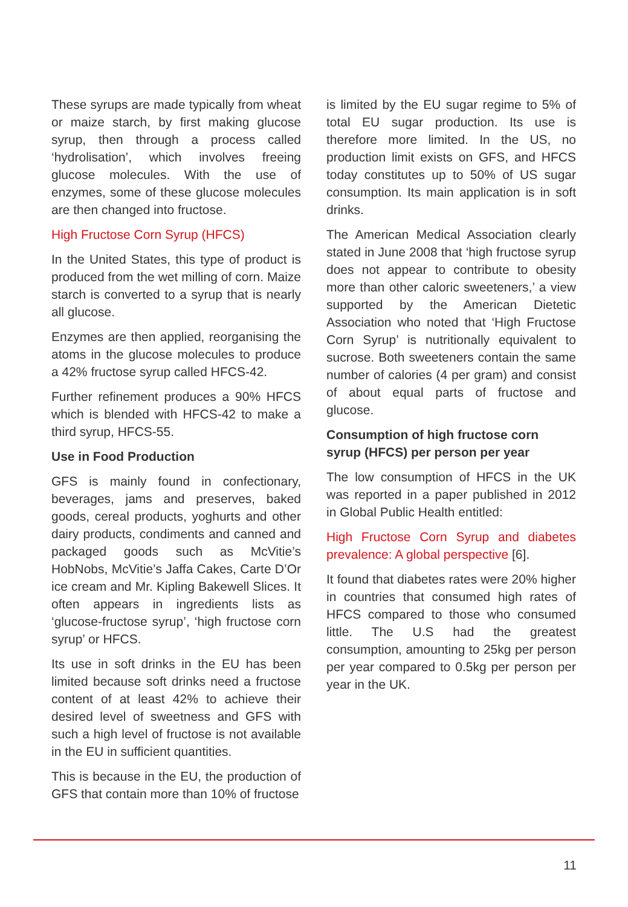These syrups are made typically from wheat or maize starch, by first making glucose syrup, then through a process called ‘hydrolisation’, which involves freeing glucose molecules. With the use of enzymes, some of these glucose molecules are then changed into fructose.
High Fructose Corn Syrup (HFCS)
In the United States, this type of product is produced from the wet milling of corn. Maize starch is converted to a syrup that is nearly all glucose.
Enzymes are then applied, reorganising the atoms in the glucose molecules to produce a 42% fructose syrup called HFCS-42.
Further refinement produces a 90% HFCS which is blended with HFCS-42 to make a third syrup, HFCS-55.
Use in Food Production
GFS is mainly found in confectionary, beverages, jams and preserves, baked goods, cereal products, yoghurts and other dairy products, condiments and canned and packaged goods such as McVitie’s HobNobs, McVitie’s Jaffa Cakes, Carte D’Or ice cream and Mr. Kipling Bakewell Slices. It often appears in ingredients lists as ‘glucose-fructose syrup’, ‘high fructose corn syrup’ or HFCS.
Its use in soft drinks in the EU has been limited because soft drinks need a fructose content of at least 42% to achieve their desired level of sweetness and GFS with such a high level of fructose is not available in the EU in sufficient quantities.
This is because in the EU, the production of GFS that contain more than 10% of fructose
is limited by the EU sugar regime to 5% of total EU sugar production. Its use is therefore more limited. In the US, no production limit exists on GFS, and HFCS today constitutes up to 50% of US sugar consumption. Its main application is in soft drinks.
The American Medical Association clearly stated in June 2008 that ‘high fructose syrup does not appear to contribute to obesity more than other caloric sweeteners,’ a view supported by the American Dietetic Association who noted that ‘High Fructose Corn Syrup’ is nutritionally equivalent to sucrose. Both sweeteners contain the same number of calories (4 per gram) and consist of about equal parts of fructose and glucose.
Consumption of high fructose corn syrup (HFCS) per person per year
The low consumption of HFCS in the UK was reported in a paper published in 2012 in Global Public Health entitled:
High Fructose Corn Syrup and diabetes prevalence: A global perspective [6].
It found that diabetes rates were 20% higher in countries that consumed high rates of HFCS compared to those who consumed little. The U.S had the greatest consumption, amounting to 25kg per person per year compared to 0.5kg per person per year in the UK.
11